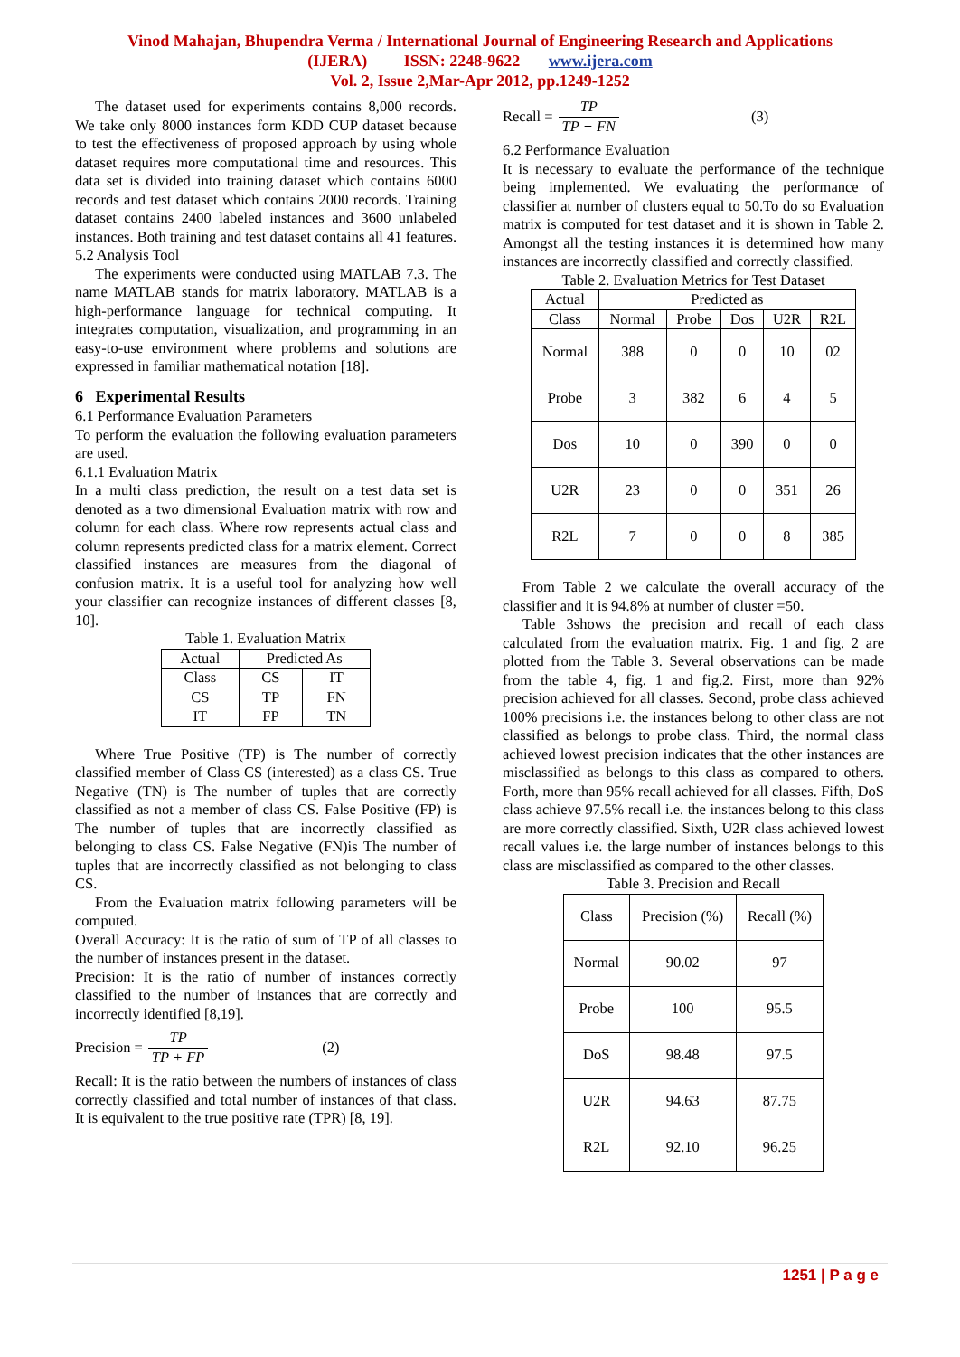Vinod Mahajan, Bhupendra Verma / International Journal of Engineering Research and Applications
(IJERA) ISSN: 2248-9622 www.ijera.com
Vol. 2, Issue 2,Mar-Apr 2012, pp.1249-1252
The dataset used for experiments contains 8,000 records. We take only 8000 instances form KDD CUP dataset because to test the effectiveness of proposed approach by using whole dataset requires more computational time and resources. This data set is divided into training dataset which contains 6000 records and test dataset which contains 2000 records. Training dataset contains 2400 labeled instances and 3600 unlabeled instances. Both training and test dataset contains all 41 features.
5.2 Analysis Tool
The experiments were conducted using MATLAB 7.3. The name MATLAB stands for matrix laboratory. MATLAB is a high-performance language for technical computing. It integrates computation, visualization, and programming in an easy-to-use environment where problems and solutions are expressed in familiar mathematical notation [18].
6 Experimental Results
6.1 Performance Evaluation Parameters
To perform the evaluation the following evaluation parameters are used.
6.1.1 Evaluation Matrix
In a multi class prediction, the result on a test data set is denoted as a two dimensional Evaluation matrix with row and column for each class. Where row represents actual class and column represents predicted class for a matrix element. Correct classified instances are measures from the diagonal of confusion matrix. It is a useful tool for analyzing how well your classifier can recognize instances of different classes [8, 10].
Table 1. Evaluation Matrix
| Actual | Predicted As | |
| Class | CS | IT |
| CS | TP | FN |
| IT | FP | TN |
Where True Positive (TP) is The number of correctly classified member of Class CS (interested) as a class CS. True Negative (TN) is The number of tuples that are correctly classified as not a member of class CS. False Positive (FP) is The number of tuples that are incorrectly classified as belonging to class CS. False Negative (FN)is The number of tuples that are incorrectly classified as not belonging to class CS.
From the Evaluation matrix following parameters will be computed.
Overall Accuracy: It is the ratio of sum of TP of all classes to the number of instances present in the dataset.
Precision: It is the ratio of number of instances correctly classified to the number of instances that are correctly and incorrectly identified [8,19].
Precision = TP TP + FP (2)
Recall: It is the ratio between the numbers of instances of class correctly classified and total number of instances of that class. It is equivalent to the true positive rate (TPR) [8, 19].
Recall = TP TP + FN (3)
6.2 Performance Evaluation
It is necessary to evaluate the performance of the technique being implemented. We evaluating the performance of classifier at number of clusters equal to 50.To do so Evaluation matrix is computed for test dataset and it is shown in Table 2. Amongst all the testing instances it is determined how many instances are incorrectly classified and correctly classified.
Table 2. Evaluation Metrics for Test Dataset
| Actual | Predicted as | | | | |
| Class | Normal | Probe | Dos | U2R | R2L |
| Normal | 388 | 0 | 0 | 10 | 02 |
| Probe | 3 | 382 | 6 | 4 | 5 |
| Dos | 10 | 0 | 390 | 0 | 0 |
| U2R | 23 | 0 | 0 | 351 | 26 |
| R2L | 7 | 0 | 0 | 8 | 385 |
From Table 2 we calculate the overall accuracy of the classifier and it is 94.8% at number of cluster =50.
Table 3shows the precision and recall of each class calculated from the evaluation matrix. Fig. 1 and fig. 2 are plotted from the Table 3. Several observations can be made from the table 4, fig. 1 and fig.2. First, more than 92% precision achieved for all classes. Second, probe class achieved 100% precisions i.e. the instances belong to other class are not classified as belongs to probe class. Third, the normal class achieved lowest precision indicates that the other instances are misclassified as belongs to this class as compared to others. Forth, more than 95% recall achieved for all classes. Fifth, DoS class achieve 97.5% recall i.e. the instances belong to this class are more correctly classified. Sixth, U2R class achieved lowest recall values i.e. the large number of instances belongs to this class are misclassified as compared to the other classes.
Table 3. Precision and Recall
| Class | Precision (%) | Recall (%) |
| Normal | 90.02 | 97 |
| Probe | 100 | 95.5 |
| DoS | 98.48 | 97.5 |
| U2R | 94.63 | 87.75 |
| R2L | 92.10 | 96.25 |
1251 | P a g e